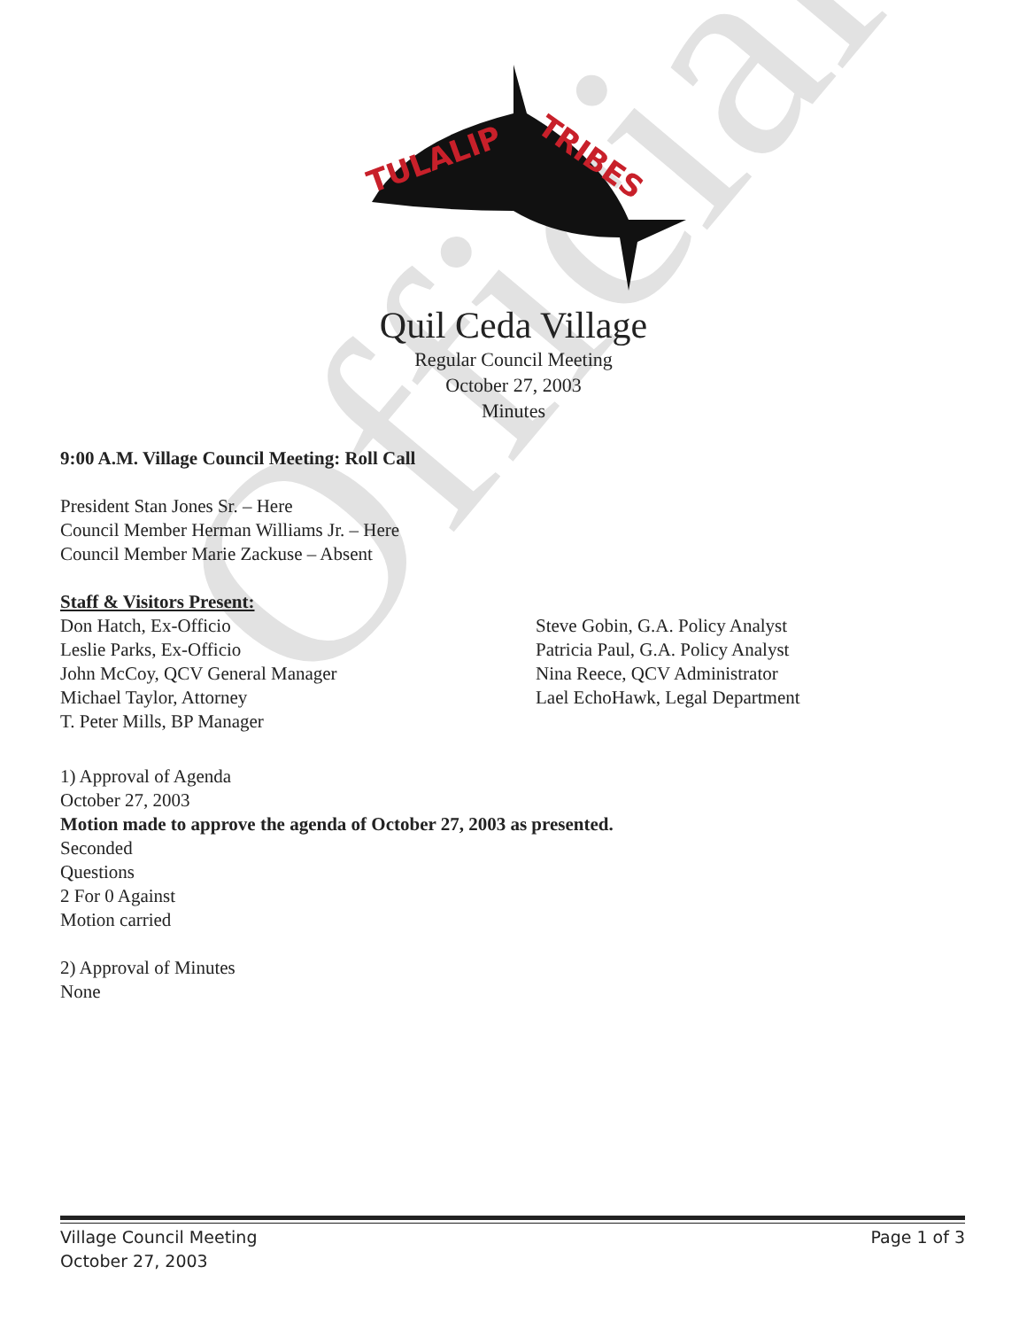Official
TULALIP
TRIBES
Quil Ceda Village
Regular Council Meeting
October 27, 2003
Minutes
9:00 A.M. Village Council Meeting: Roll Call
President Stan Jones Sr. – Here
Council Member Herman Williams Jr. – Here
Council Member Marie Zackuse – Absent
Staff & Visitors Present:
Don Hatch, Ex-Officio
Leslie Parks, Ex-Officio
John McCoy, QCV General Manager
Michael Taylor, Attorney
T. Peter Mills, BP Manager
Steve Gobin, G.A. Policy Analyst
Patricia Paul, G.A. Policy Analyst
Nina Reece, QCV Administrator
Lael EchoHawk, Legal Department
1) Approval of Agenda
October 27, 2003
Motion made to approve the agenda of October 27, 2003 as presented.
Seconded
Questions
2 For 0 Against
Motion carried
2) Approval of Minutes
None
Village Council Meeting
October 27, 2003 Page 1 of 3